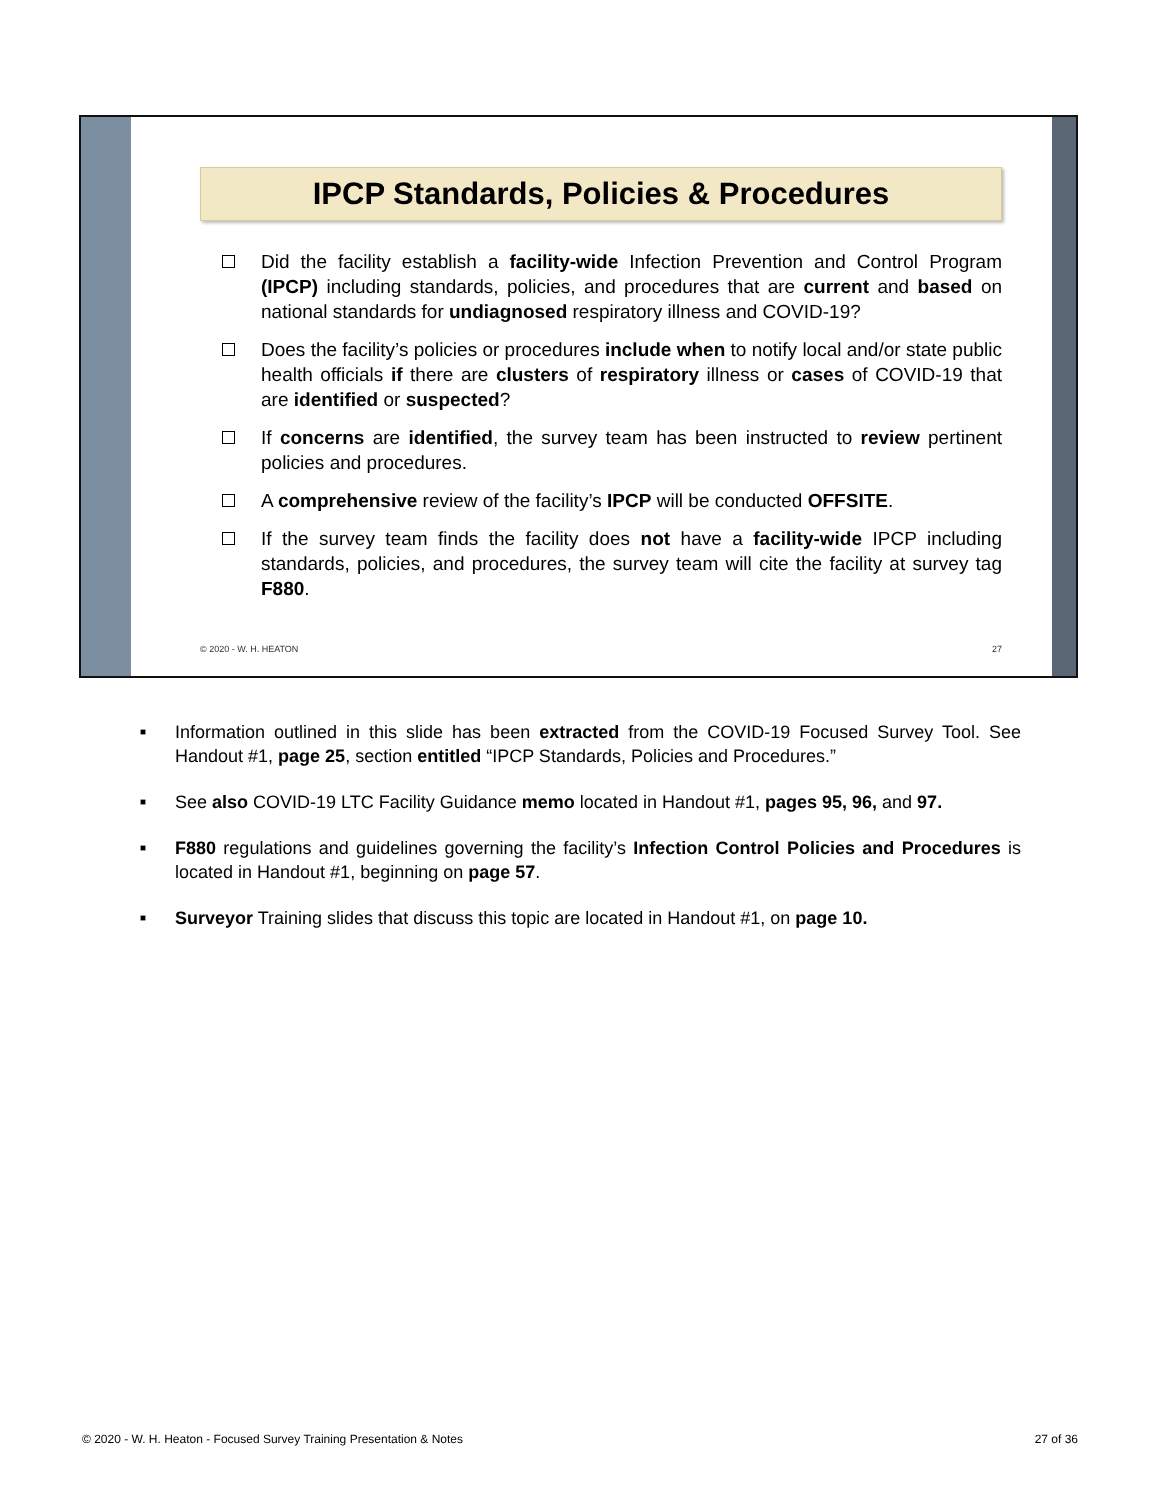IPCP Standards, Policies & Procedures
Did the facility establish a facility-wide Infection Prevention and Control Program (IPCP) including standards, policies, and procedures that are current and based on national standards for undiagnosed respiratory illness and COVID-19?
Does the facility’s policies or procedures include when to notify local and/or state public health officials if there are clusters of respiratory illness or cases of COVID-19 that are identified or suspected?
If concerns are identified, the survey team has been instructed to review pertinent policies and procedures.
A comprehensive review of the facility’s IPCP will be conducted OFFSITE.
If the survey team finds the facility does not have a facility-wide IPCP including standards, policies, and procedures, the survey team will cite the facility at survey tag F880.
© 2020 - W. H. HEATON 27
■ Information outlined in this slide has been extracted from the COVID-19 Focused Survey Tool. See Handout #1, page 25, section entitled “IPCP Standards, Policies and Procedures.”
■ See also COVID-19 LTC Facility Guidance memo located in Handout #1, pages 95, 96, and 97.
■ F880 regulations and guidelines governing the facility’s Infection Control Policies and Procedures is located in Handout #1, beginning on page 57.
■ Surveyor Training slides that discuss this topic are located in Handout #1, on page 10.
© 2020 - W. H. Heaton - Focused Survey Training Presentation & Notes 27 of 36